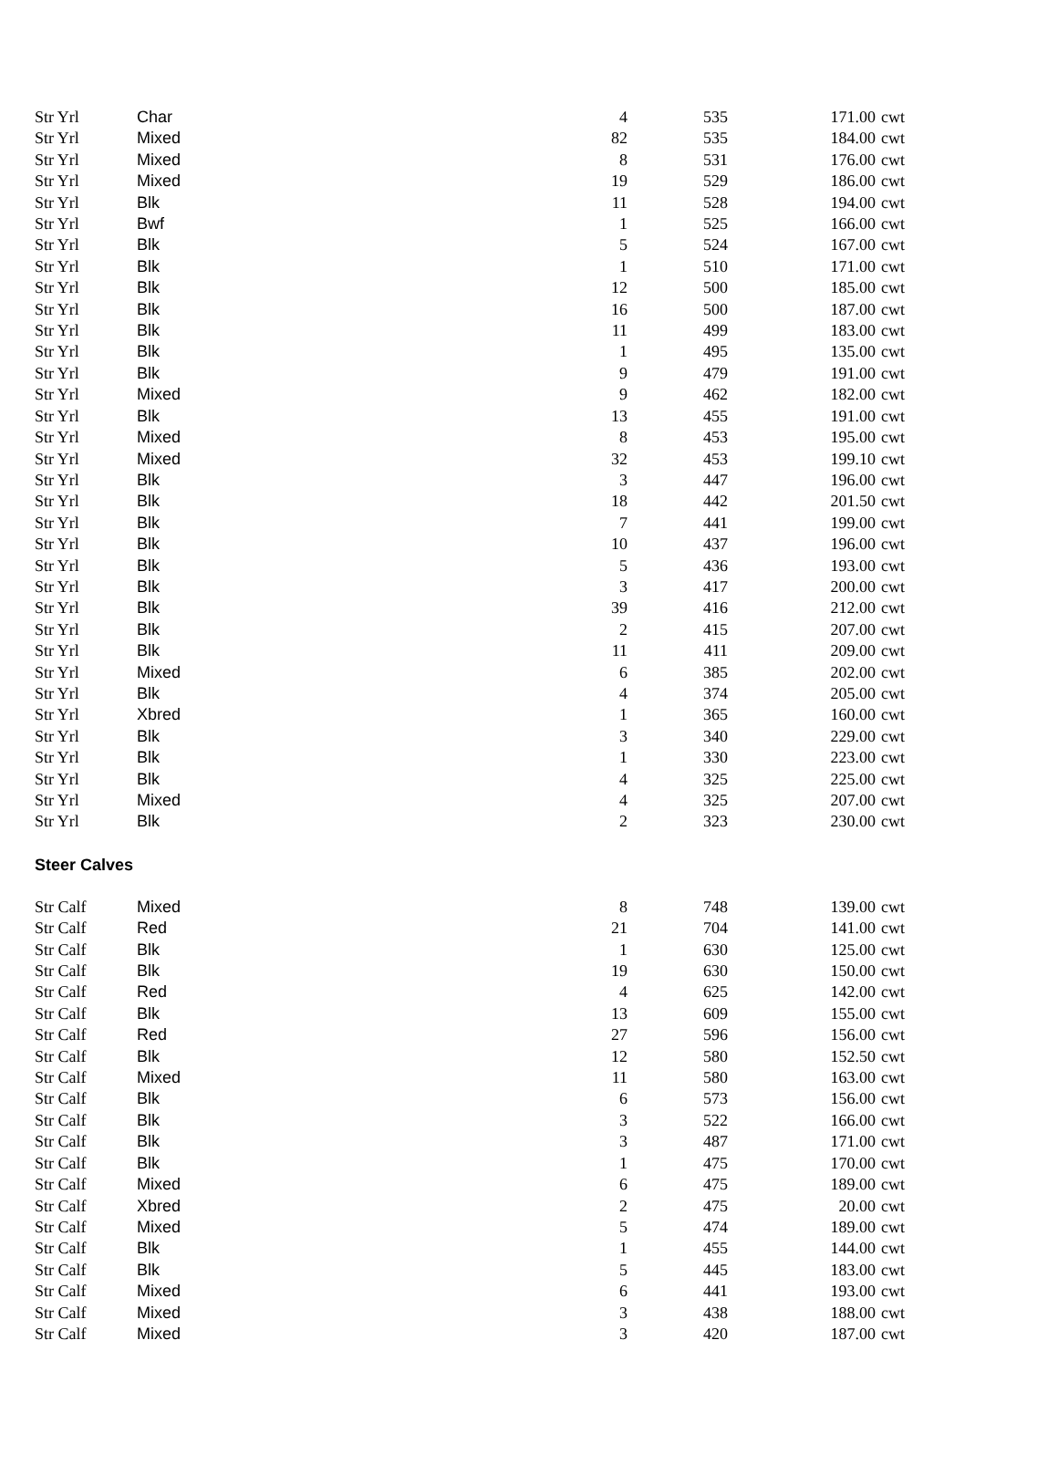| Str Yrl | Char | 4 | 535 | 171.00 | cwt |
| Str Yrl | Mixed | 82 | 535 | 184.00 | cwt |
| Str Yrl | Mixed | 8 | 531 | 176.00 | cwt |
| Str Yrl | Mixed | 19 | 529 | 186.00 | cwt |
| Str Yrl | Blk | 11 | 528 | 194.00 | cwt |
| Str Yrl | Bwf | 1 | 525 | 166.00 | cwt |
| Str Yrl | Blk | 5 | 524 | 167.00 | cwt |
| Str Yrl | Blk | 1 | 510 | 171.00 | cwt |
| Str Yrl | Blk | 12 | 500 | 185.00 | cwt |
| Str Yrl | Blk | 16 | 500 | 187.00 | cwt |
| Str Yrl | Blk | 11 | 499 | 183.00 | cwt |
| Str Yrl | Blk | 1 | 495 | 135.00 | cwt |
| Str Yrl | Blk | 9 | 479 | 191.00 | cwt |
| Str Yrl | Mixed | 9 | 462 | 182.00 | cwt |
| Str Yrl | Blk | 13 | 455 | 191.00 | cwt |
| Str Yrl | Mixed | 8 | 453 | 195.00 | cwt |
| Str Yrl | Mixed | 32 | 453 | 199.10 | cwt |
| Str Yrl | Blk | 3 | 447 | 196.00 | cwt |
| Str Yrl | Blk | 18 | 442 | 201.50 | cwt |
| Str Yrl | Blk | 7 | 441 | 199.00 | cwt |
| Str Yrl | Blk | 10 | 437 | 196.00 | cwt |
| Str Yrl | Blk | 5 | 436 | 193.00 | cwt |
| Str Yrl | Blk | 3 | 417 | 200.00 | cwt |
| Str Yrl | Blk | 39 | 416 | 212.00 | cwt |
| Str Yrl | Blk | 2 | 415 | 207.00 | cwt |
| Str Yrl | Blk | 11 | 411 | 209.00 | cwt |
| Str Yrl | Mixed | 6 | 385 | 202.00 | cwt |
| Str Yrl | Blk | 4 | 374 | 205.00 | cwt |
| Str Yrl | Xbred | 1 | 365 | 160.00 | cwt |
| Str Yrl | Blk | 3 | 340 | 229.00 | cwt |
| Str Yrl | Blk | 1 | 330 | 223.00 | cwt |
| Str Yrl | Blk | 4 | 325 | 225.00 | cwt |
| Str Yrl | Mixed | 4 | 325 | 207.00 | cwt |
| Str Yrl | Blk | 2 | 323 | 230.00 | cwt |
| Steer Calves | | | | | |
| Str Calf | Mixed | 8 | 748 | 139.00 | cwt |
| Str Calf | Red | 21 | 704 | 141.00 | cwt |
| Str Calf | Blk | 1 | 630 | 125.00 | cwt |
| Str Calf | Blk | 19 | 630 | 150.00 | cwt |
| Str Calf | Red | 4 | 625 | 142.00 | cwt |
| Str Calf | Blk | 13 | 609 | 155.00 | cwt |
| Str Calf | Red | 27 | 596 | 156.00 | cwt |
| Str Calf | Blk | 12 | 580 | 152.50 | cwt |
| Str Calf | Mixed | 11 | 580 | 163.00 | cwt |
| Str Calf | Blk | 6 | 573 | 156.00 | cwt |
| Str Calf | Blk | 3 | 522 | 166.00 | cwt |
| Str Calf | Blk | 3 | 487 | 171.00 | cwt |
| Str Calf | Blk | 1 | 475 | 170.00 | cwt |
| Str Calf | Mixed | 6 | 475 | 189.00 | cwt |
| Str Calf | Xbred | 2 | 475 | 20.00 | cwt |
| Str Calf | Mixed | 5 | 474 | 189.00 | cwt |
| Str Calf | Blk | 1 | 455 | 144.00 | cwt |
| Str Calf | Blk | 5 | 445 | 183.00 | cwt |
| Str Calf | Mixed | 6 | 441 | 193.00 | cwt |
| Str Calf | Mixed | 3 | 438 | 188.00 | cwt |
| Str Calf | Mixed | 3 | 420 | 187.00 | cwt |